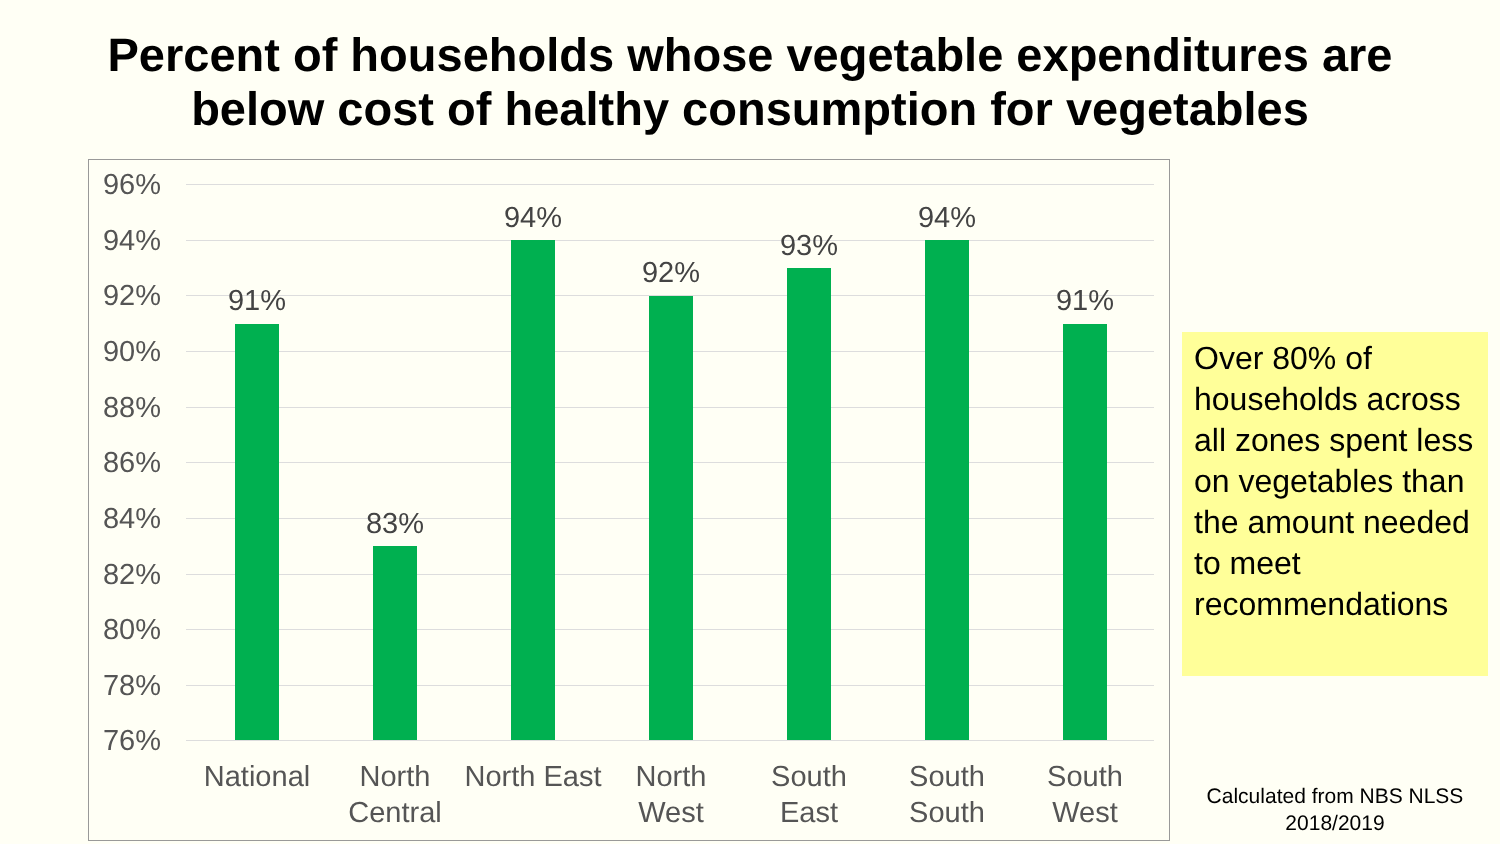Percent of households whose vegetable expenditures are
below cost of healthy consumption for vegetables
96%
94%
92%
90%
88%
86%
84%
82%
80%
78%
76%
91%
83%
94%
92%
93%
94%
91%
National
North Central
North East
North West
South East
South South
South West
Over 80% of households across all zones spent less on vegetables than the amount needed to meet recommendations
Calculated from NBS NLSS 2018/2019